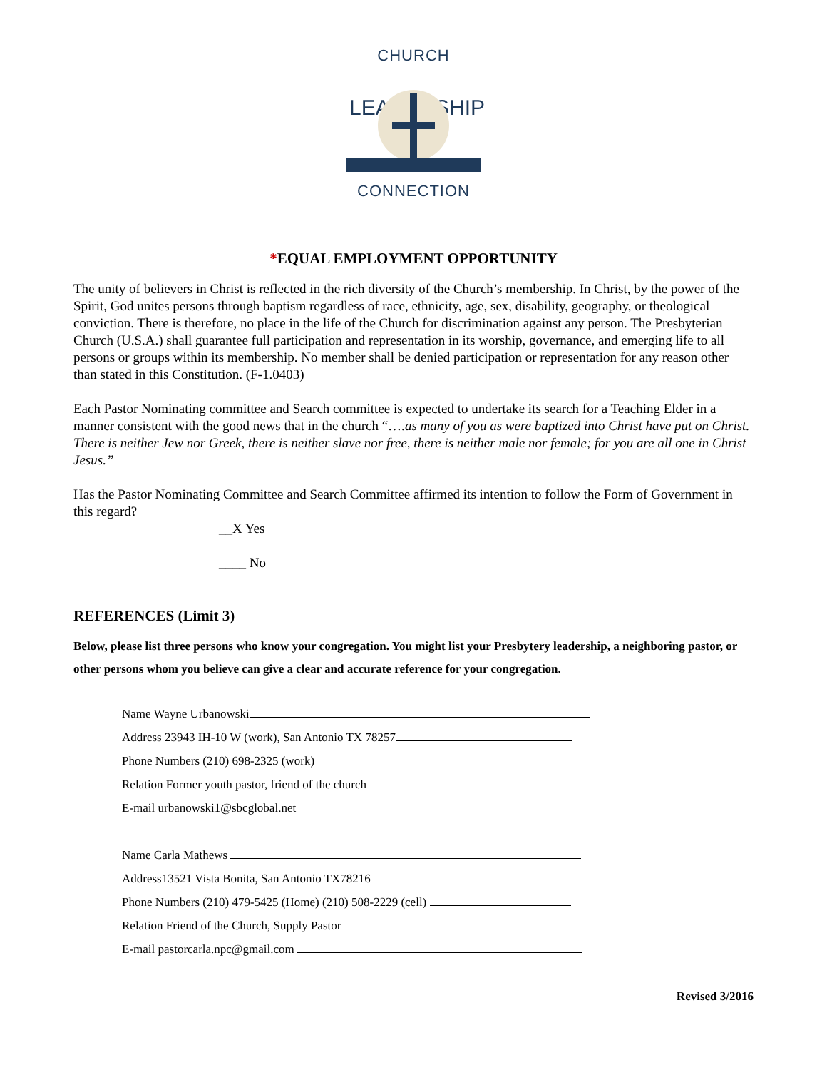CHURCH
LEADERSHIP
CONNECTION
*EQUAL EMPLOYMENT OPPORTUNITY
The unity of believers in Christ is reflected in the rich diversity of the Church’s membership. In Christ, by the power of the Spirit, God unites persons through baptism regardless of race, ethnicity, age, sex, disability, geography, or theological conviction. There is therefore, no place in the life of the Church for discrimination against any person. The Presbyterian Church (U.S.A.) shall guarantee full participation and representation in its worship, governance, and emerging life to all persons or groups within its membership. No member shall be denied participation or representation for any reason other than stated in this Constitution. (F-1.0403)
Each Pastor Nominating committee and Search committee is expected to undertake its search for a Teaching Elder in a manner consistent with the good news that in the church “….as many of you as were baptized into Christ have put on Christ. There is neither Jew nor Greek, there is neither slave nor free, there is neither male nor female; for you are all one in Christ Jesus.”
Has the Pastor Nominating Committee and Search Committee affirmed its intention to follow the Form of Government in this regard?
__X Yes
____ No
REFERENCES (Limit 3)
Below, please list three persons who know your congregation. You might list your Presbytery leadership, a neighboring pastor, or other persons whom you believe can give a clear and accurate reference for your congregation.
Name Wayne Urbanowski
Address 23943 IH-10 W (work), San Antonio TX 78257
Phone Numbers (210) 698-2325 (work)
Relation Former youth pastor, friend of the church
E-mail urbanowski1@sbcglobal.net
Name Carla Mathews
Address13521 Vista Bonita, San Antonio TX78216
Phone Numbers (210) 479-5425 (Home) (210) 508-2229 (cell)
Relation Friend of the Church, Supply Pastor
E-mail pastorcarla.npc@gmail.com
Revised 3/2016